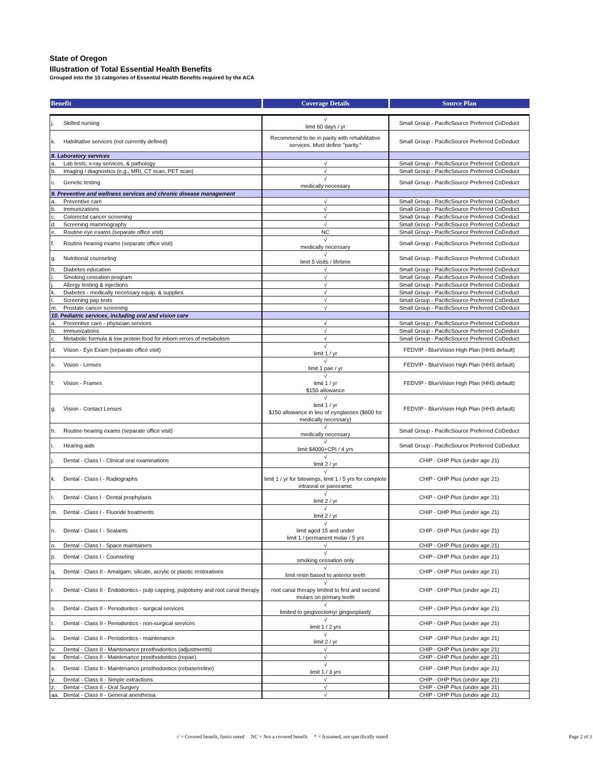State of Oregon
Illustration of Total Essential Health Benefits
Grouped into the 10 categories of Essential Health Benefits required by the ACA
| Benefit | | Coverage Details | Source Plan |
| --- | --- | --- | --- |
| j. | Skilled nursing | √ limit 60 days / yr | Small Group - PacificSource Preferred CoDeduct |
| k. | Habilitative services (not currently defined) | Recommend to be in parity with rehabilitative services. Must define "parity." | Small Group - PacificSource Preferred CoDeduct |
| 8. Laboratory services | | | |
| a. | Lab tests, x-ray services, & pathology | √ | Small Group - PacificSource Preferred CoDeduct |
| b. | Imaging / diagnostics (e.g., MRI, CT scan, PET scan) | √ | Small Group - PacificSource Preferred CoDeduct |
| c. | Genetic testing | √ medically necessary | Small Group - PacificSource Preferred CoDeduct |
| 9. Preventive and wellness services and chronic disease management | | | |
| a. | Preventive care | √ | Small Group - PacificSource Preferred CoDeduct |
| b. | Immunizations | √ | Small Group - PacificSource Preferred CoDeduct |
| c. | Colorectal cancer screening | √ | Small Group - PacificSource Preferred CoDeduct |
| d. | Screening mammography | √ | Small Group - PacificSource Preferred CoDeduct |
| e. | Routine eye exams (separate office visit) | NC | Small Group - PacificSource Preferred CoDeduct |
| f. | Routine hearing exams (separate office visit) | √ medically necessary | Small Group - PacificSource Preferred CoDeduct |
| g. | Nutritional counseling | √ limit 5 visits / lifetime | Small Group - PacificSource Preferred CoDeduct |
| h. | Diabetes education | √ | Small Group - PacificSource Preferred CoDeduct |
| i. | Smoking cessation program | √ | Small Group - PacificSource Preferred CoDeduct |
| j. | Allergy testing & injections | √ | Small Group - PacificSource Preferred CoDeduct |
| k. | Diabetes - medically necessary equip. & supplies | √ | Small Group - PacificSource Preferred CoDeduct |
| l. | Screening pap tests | √ | Small Group - PacificSource Preferred CoDeduct |
| m. | Prostate cancer screening | √ | Small Group - PacificSource Preferred CoDeduct |
| 10. Pediatric services, including oral and vision care | | | |
| a. | Preventive care - physician services | √ | Small Group - PacificSource Preferred CoDeduct |
| b. | Immunizations | √ | Small Group - PacificSource Preferred CoDeduct |
| c. | Metabolic formula & low protein food for inborn errors of metabolism | √ | Small Group - PacificSource Preferred CoDeduct |
| d. | Vision - Eye Exam (separate office visit) | √ limit 1 / yr | FEDVIP - BlueVision High Plan (HHS default) |
| e. | Vision - Lenses | √ limit 1 pair / yr | FEDVIP - BlueVision High Plan (HHS default) |
| f. | Vision - Frames | √ limit 1 / yr $150 allowance | FEDVIP - BlueVision High Plan (HHS default) |
| g. | Vision - Contact Lenses | √ limit 1 / yr $150 allowance in lieu of eyeglasses ($600 for medically necessary) | FEDVIP - BlueVision High Plan (HHS default) |
| h. | Routine hearing exams (separate office visit) | √ medically necessary | Small Group - PacificSource Preferred CoDeduct |
| i. | Hearing aids | √ limit $4000+CPI / 4 yrs | Small Group - PacificSource Preferred CoDeduct |
| j. | Dental - Class I - Clinical oral examinations | √ limit 2 / yr | CHIP - OHP Plus (under age 21) |
| k. | Dental - Class I - Radiographs | √ limit 1 / yr for bitewings, limit 1 / 5 yrs for complete intraoral or panoramic | CHIP - OHP Plus (under age 21) |
| l. | Dental - Class I - Dental prophylaxis | √ limit 2 / yr | CHIP - OHP Plus (under age 21) |
| m. | Dental - Class I - Fluoride treatments | √ limit 2 / yr | CHIP - OHP Plus (under age 21) |
| n. | Dental - Class I - Sealants | √ limit aged 15 and under limit 1 / permanent molar / 5 yrs | CHIP - OHP Plus (under age 21) |
| o. | Dental - Class I - Space maintainers | √ | CHIP - OHP Plus (under age 21) |
| p. | Dental - Class I - Counseling | √ smoking cessation only | CHIP - OHP Plus (under age 21) |
| q. | Dental - Class II - Amalgam, silicate, acrylic or plastic restorations | √ limit resin based to anterior teeth | CHIP - OHP Plus (under age 21) |
| r. | Dental - Class II - Endodontics - pulp capping, pulpotomy and root canal therapy | √ root canal therapy limited to first and second molars on primary teeth | CHIP - OHP Plus (under age 21) |
| s. | Dental - Class II - Periodontics - surgical services | √ limited to gingivectomy/ gingivoplasty | CHIP - OHP Plus (under age 21) |
| t. | Dental - Class II - Periodontics - non-surgical services | √ limit 1 / 2 yrs | CHIP - OHP Plus (under age 21) |
| u. | Dental - Class II - Periodontics - maintenance | √ limit 2 / yr | CHIP - OHP Plus (under age 21) |
| v. | Dental - Class II - Maintenance prosthodontics (adjustments) | √ | CHIP - OHP Plus (under age 21) |
| w. | Dental - Class II - Maintenance prosthodontics (repair) | √ | CHIP - OHP Plus (under age 21) |
| x. | Dental - Class II - Maintenance prosthodontics (rebase/reline) | √ limit 1 / 3 yrs | CHIP - OHP Plus (under age 21) |
| y. | Dental - Class II - Simple extractions | √ | CHIP - OHP Plus (under age 21) |
| z. | Dental - Class II - Oral Surgery | √ | CHIP - OHP Plus (under age 21) |
| aa. | Dental - Class II - General anesthesia | √ | CHIP - OHP Plus (under age 21) |
√ = Covered benefit, limits noted NC = Not a covered benefit * = Assumed, not specifically stated Page 2 of 3